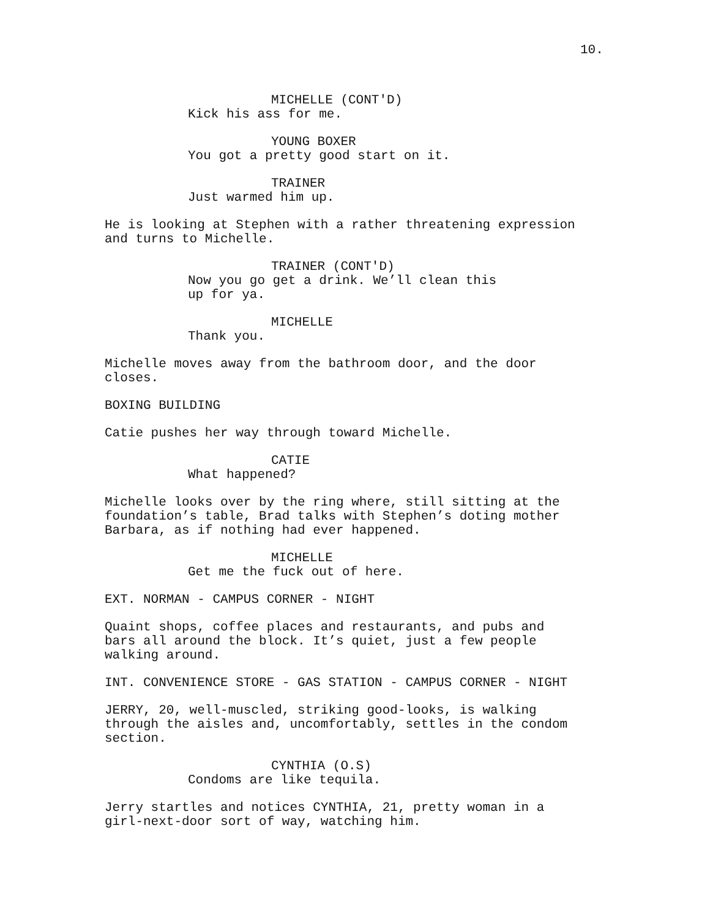10.
MICHELLE (CONT'D)
Kick his ass for me.
YOUNG BOXER
You got a pretty good start on it.
TRAINER
Just warmed him up.
He is looking at Stephen with a rather threatening expression and turns to Michelle.
TRAINER (CONT'D)
Now you go get a drink. We’ll clean this up for ya.
MICHELLE
Thank you.
Michelle moves away from the bathroom door, and the door closes.
BOXING BUILDING
Catie pushes her way through toward Michelle.
CATIE
What happened?
Michelle looks over by the ring where, still sitting at the foundation’s table, Brad talks with Stephen’s doting mother Barbara, as if nothing had ever happened.
MICHELLE
Get me the fuck out of here.
EXT. NORMAN - CAMPUS CORNER - NIGHT
Quaint shops, coffee places and restaurants, and pubs and bars all around the block. It’s quiet, just a few people walking around.
INT. CONVENIENCE STORE - GAS STATION - CAMPUS CORNER - NIGHT
JERRY, 20, well-muscled, striking good-looks, is walking through the aisles and, uncomfortably, settles in the condom section.
CYNTHIA (O.S)
Condoms are like tequila.
Jerry startles and notices CYNTHIA, 21, pretty woman in a girl-next-door sort of way, watching him.